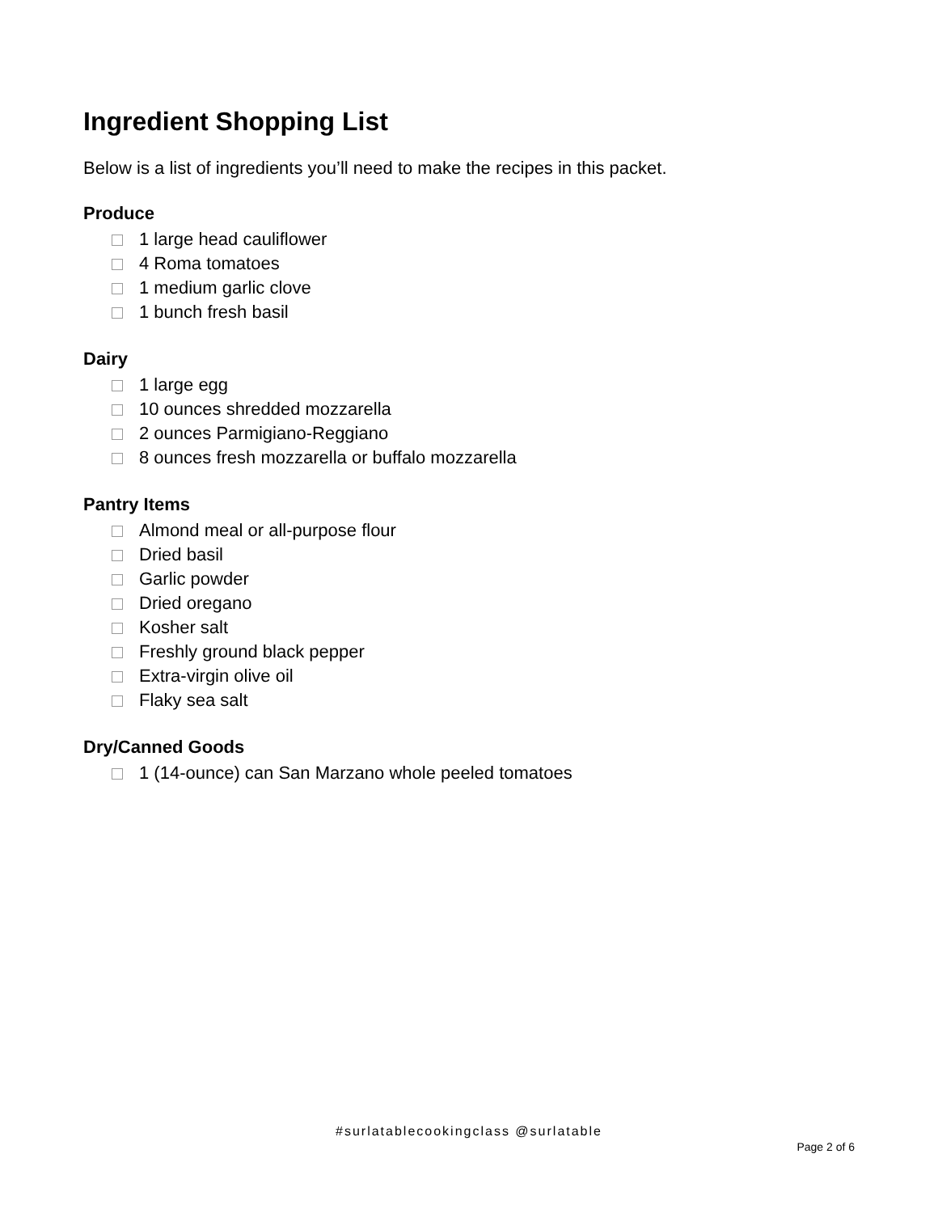Ingredient Shopping List
Below is a list of ingredients you’ll need to make the recipes in this packet.
Produce
1 large head cauliflower
4 Roma tomatoes
1 medium garlic clove
1 bunch fresh basil
Dairy
1 large egg
10 ounces shredded mozzarella
2 ounces Parmigiano-Reggiano
8 ounces fresh mozzarella or buffalo mozzarella
Pantry Items
Almond meal or all-purpose flour
Dried basil
Garlic powder
Dried oregano
Kosher salt
Freshly ground black pepper
Extra-virgin olive oil
Flaky sea salt
Dry/Canned Goods
1 (14-ounce) can San Marzano whole peeled tomatoes
#surlatablecookingclass @surlatable
Page 2 of 6